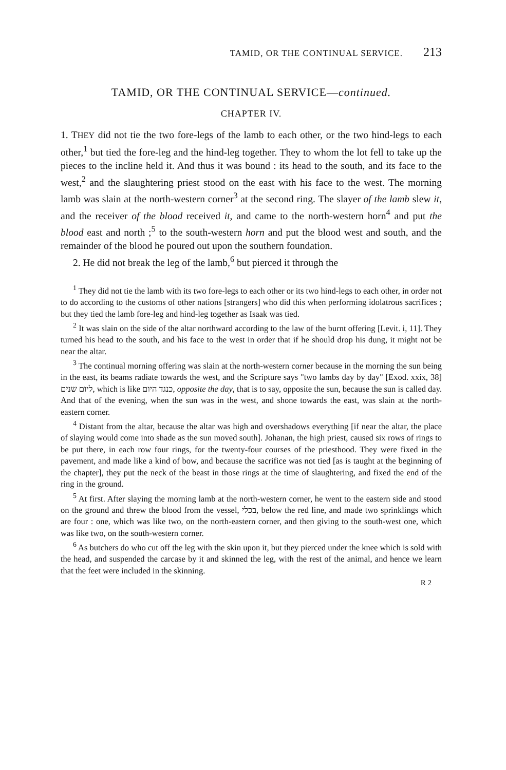TAMID, OR THE CONTINUAL SERVICE. 213
TAMID, OR THE CONTINUAL SERVICE—continued.
CHAPTER IV.
1. THEY did not tie the two fore-legs of the lamb to each other, or the two hind-legs to each other,<sup>1</sup> but tied the fore-leg and the hind-leg together. They to whom the lot fell to take up the pieces to the incline held it. And thus it was bound : its head to the south, and its face to the west,<sup>2</sup> and the slaughtering priest stood on the east with his face to the west. The morning lamb was slain at the north-western corner<sup>3</sup> at the second ring. The slayer of the lamb slew it, and the receiver of the blood received it, and came to the north-western horn<sup>4</sup> and put the blood east and north ;<sup>5</sup> to the south-western horn and put the blood west and south, and the remainder of the blood he poured out upon the southern foundation.
2. He did not break the leg of the lamb,<sup>6</sup> but pierced it through the
<sup>1</sup> They did not tie the lamb with its two fore-legs to each other or its two hind-legs to each other, in order not to do according to the customs of other nations [strangers] who did this when performing idolatrous sacrifices ; but they tied the lamb fore-leg and hind-leg together as Isaak was tied.
<sup>2</sup> It was slain on the side of the altar northward according to the law of the burnt offering [Levit. i, 11]. They turned his head to the south, and his face to the west in order that if he should drop his dung, it might not be near the altar.
<sup>3</sup> The continual morning offering was slain at the north-western corner because in the morning the sun being in the east, its beams radiate towards the west, and the Scripture says "two lambs day by day" [Exod. xxix, 38] ליום שנים, which is like כנגד היום, opposite the day, that is to say, opposite the sun, because the sun is called day. And that of the evening, when the sun was in the west, and shone towards the east, was slain at the north-eastern corner.
<sup>4</sup> Distant from the altar, because the altar was high and overshadows everything [if near the altar, the place of slaying would come into shade as the sun moved south]. Johanan, the high priest, caused six rows of rings to be put there, in each row four rings, for the twenty-four courses of the priesthood. They were fixed in the pavement, and made like a kind of bow, and because the sacrifice was not tied [as is taught at the beginning of the chapter], they put the neck of the beast in those rings at the time of slaughtering, and fixed the end of the ring in the ground.
<sup>5</sup> At first. After slaying the morning lamb at the north-western corner, he went to the eastern side and stood on the ground and threw the blood from the vessel, בכלי, below the red line, and made two sprinklings which are four : one, which was like two, on the north-eastern corner, and then giving to the south-west one, which was like two, on the south-western corner.
<sup>6</sup> As butchers do who cut off the leg with the skin upon it, but they pierced under the knee which is sold with the head, and suspended the carcase by it and skinned the leg, with the rest of the animal, and hence we learn that the feet were included in the skinning.
R 2